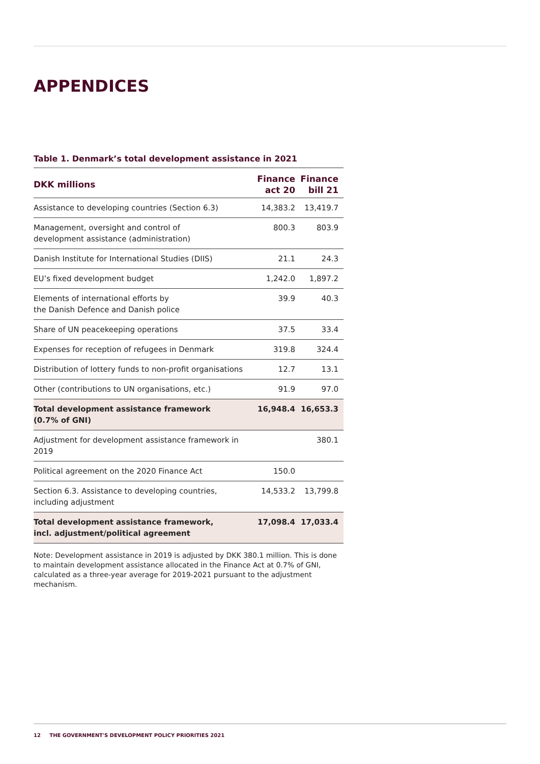APPENDICES
Table 1. Denmark’s total development assistance in 2021
| DKK millions | Finance act 20 | Finance bill 21 |
| --- | --- | --- |
| Assistance to developing countries (Section 6.3) | 14,383.2 | 13,419.7 |
| Management, oversight and control of development assistance (administration) | 800.3 | 803.9 |
| Danish Institute for International Studies (DIIS) | 21.1 | 24.3 |
| EU’s fixed development budget | 1,242.0 | 1,897.2 |
| Elements of international efforts by the Danish Defence and Danish police | 39.9 | 40.3 |
| Share of UN peacekeeping operations | 37.5 | 33.4 |
| Expenses for reception of refugees in Denmark | 319.8 | 324.4 |
| Distribution of lottery funds to non-profit organisations | 12.7 | 13.1 |
| Other (contributions to UN organisations, etc.) | 91.9 | 97.0 |
| Total development assistance framework (0.7% of GNI) | 16,948.4 | 16,653.3 |
| Adjustment for development assistance framework in 2019 | | 380.1 |
| Political agreement on the 2020 Finance Act | 150.0 | |
| Section 6.3. Assistance to developing countries, including adjustment | 14,533.2 | 13,799.8 |
| Total development assistance framework, incl. adjustment/political agreement | 17,098.4 | 17,033.4 |
Note: Development assistance in 2019 is adjusted by DKK 380.1 million. This is done to maintain development assistance allocated in the Finance Act at 0.7% of GNI, calculated as a three-year average for 2019-2021 pursuant to the adjustment mechanism.
12 THE GOVERNMENT'S DEVELOPMENT POLICY PRIORITIES 2021